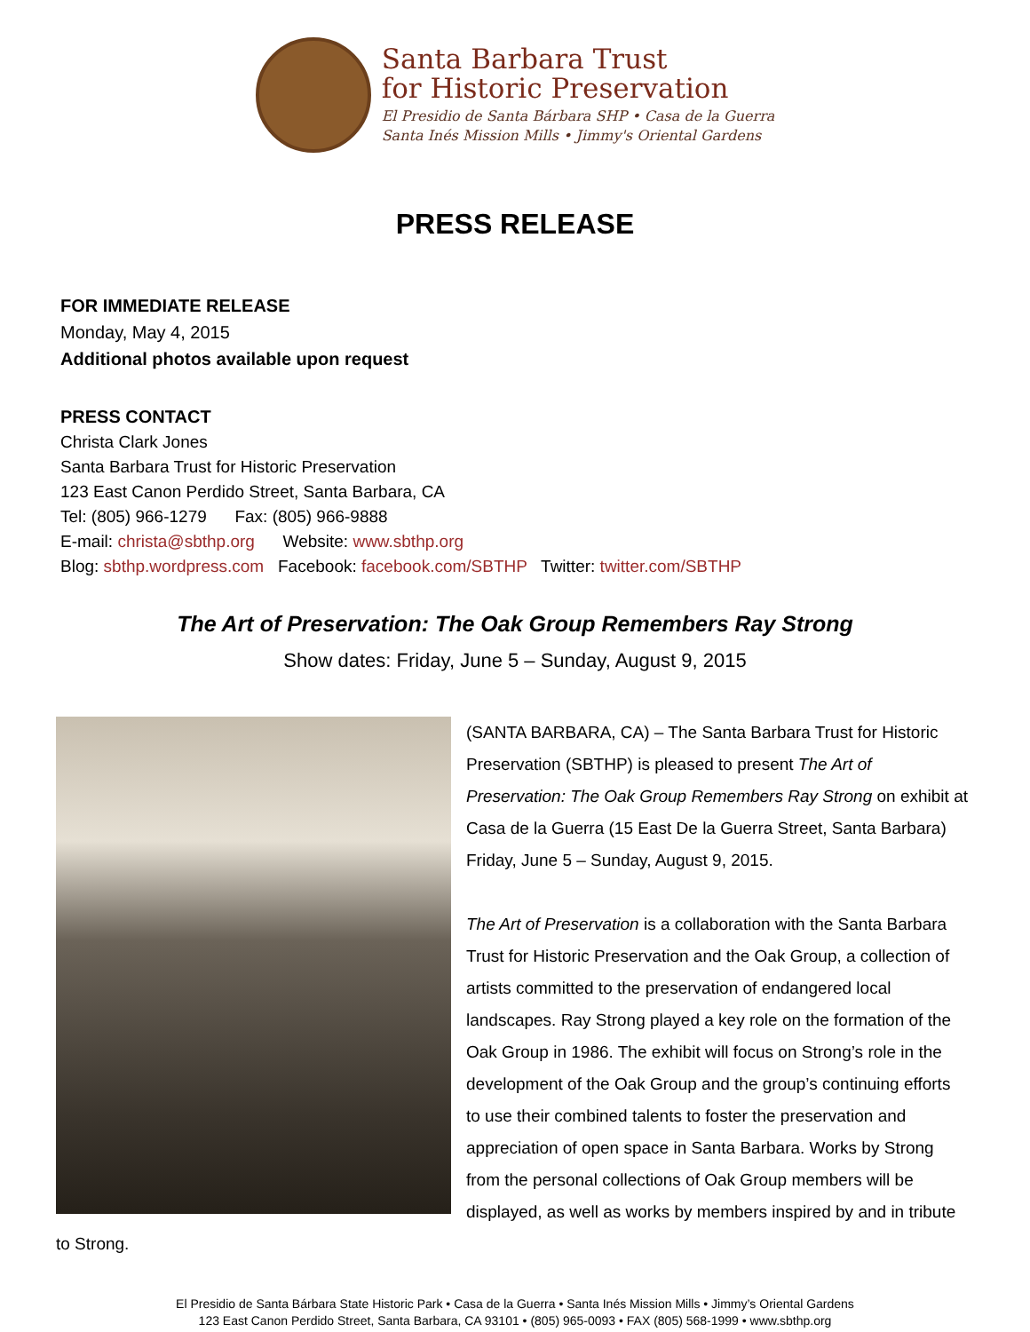Santa Barbara Trust
for Historic Preservation
El Presidio de Santa Bárbara SHP • Casa de la Guerra
Santa Inés Mission Mills • Jimmy's Oriental Gardens
PRESS RELEASE
FOR IMMEDIATE RELEASE
Monday, May 4, 2015
Additional photos available upon request
PRESS CONTACT
Christa Clark Jones
Santa Barbara Trust for Historic Preservation
123 East Canon Perdido Street, Santa Barbara, CA
Tel: (805) 966-1279 Fax: (805) 966-9888
E-mail: christa@sbthp.org Website: www.sbthp.org
Blog: sbthp.wordpress.com Facebook: facebook.com/SBTHP Twitter: twitter.com/SBTHP
The Art of Preservation: The Oak Group Remembers Ray Strong
Show dates: Friday, June 5 – Sunday, August 9, 2015
(SANTA BARBARA, CA) – The Santa Barbara Trust for Historic Preservation (SBTHP) is pleased to present The Art of Preservation: The Oak Group Remembers Ray Strong on exhibit at Casa de la Guerra (15 East De la Guerra Street, Santa Barbara) Friday, June 5 – Sunday, August 9, 2015.
The Art of Preservation is a collaboration with the Santa Barbara Trust for Historic Preservation and the Oak Group, a collection of artists committed to the preservation of endangered local landscapes. Ray Strong played a key role on the formation of the Oak Group in 1986. The exhibit will focus on Strong’s role in the development of the Oak Group and the group’s continuing efforts to use their combined talents to foster the preservation and appreciation of open space in Santa Barbara. Works by Strong from the personal collections of Oak Group members will be displayed, as well as works by members inspired by and in tribute to Strong.
El Presidio de Santa Bárbara State Historic Park • Casa de la Guerra • Santa Inés Mission Mills • Jimmy’s Oriental Gardens
123 East Canon Perdido Street, Santa Barbara, CA 93101 • (805) 965-0093 • FAX (805) 568-1999 • www.sbthp.org